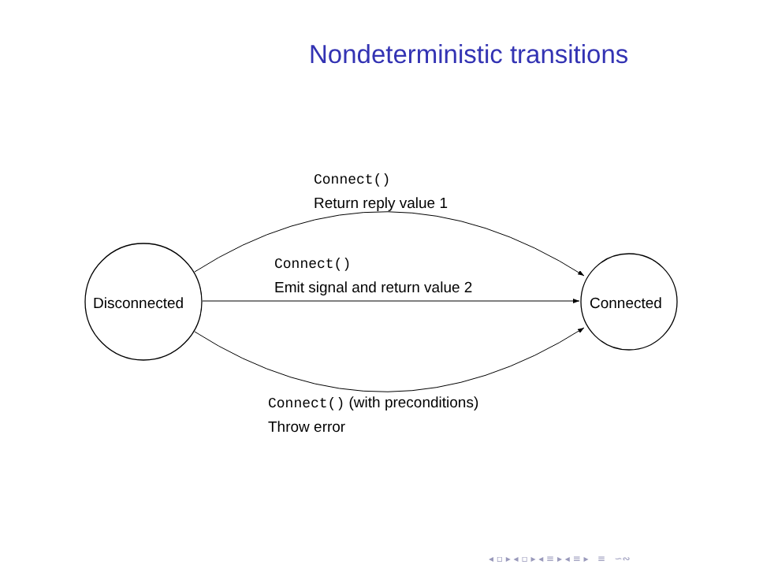Nondeterministic transitions
Connect()
Return reply value 1
Connect()
Emit signal and return value 2
Disconnected Connected
Connect() (with preconditions)
Throw error
◂ ▫ ▸ ◂ ▫ ▸ ◂ ≡ ▸ ◂ ≡ ▸ ≡ ∽∾